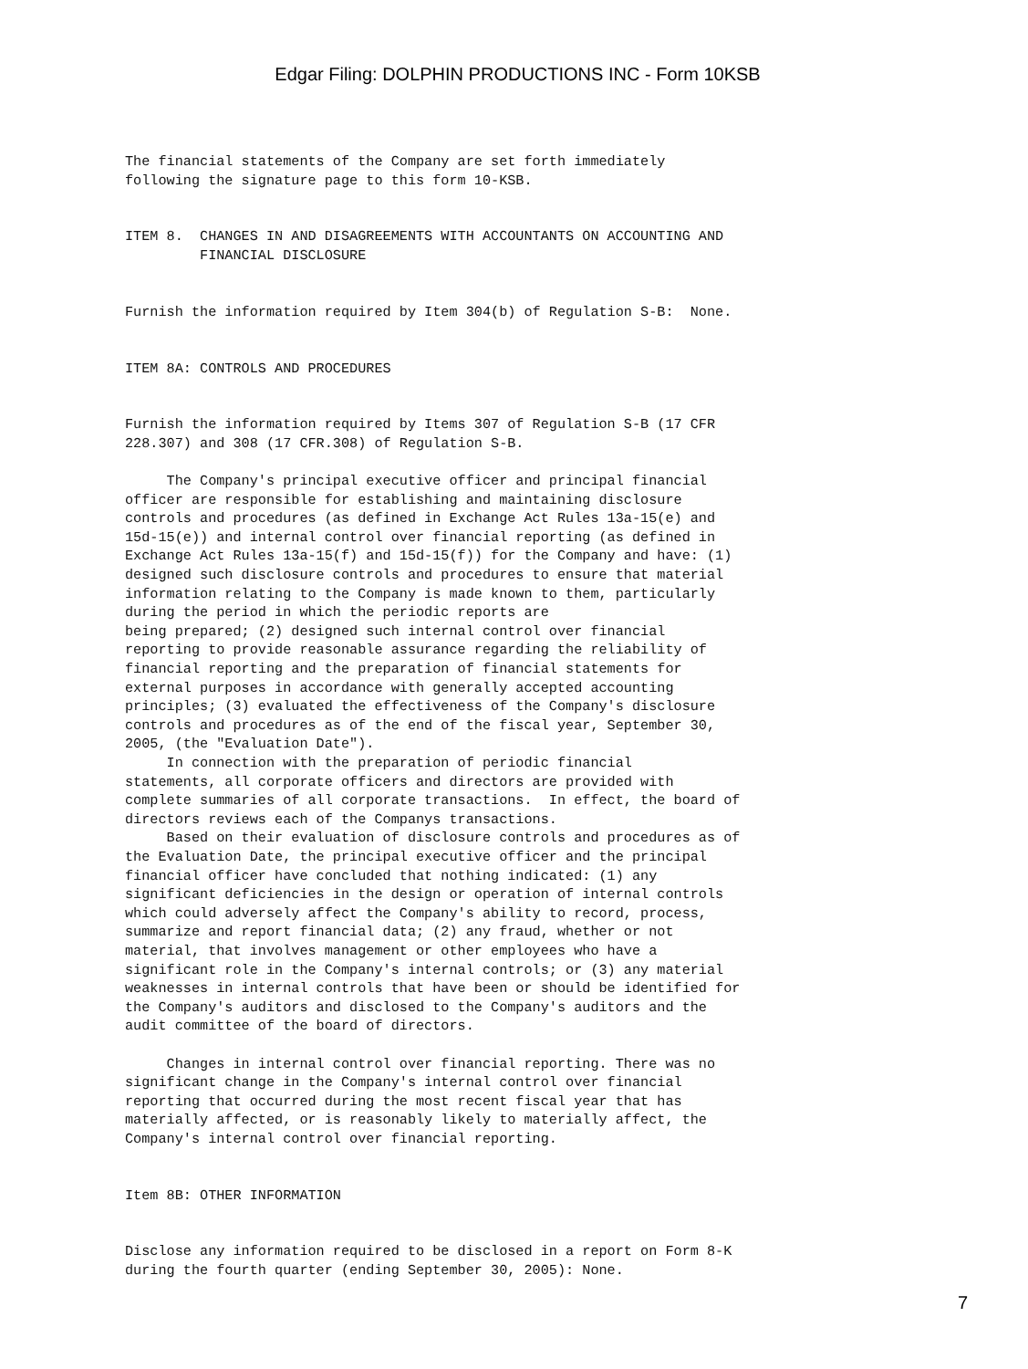Edgar Filing: DOLPHIN PRODUCTIONS INC - Form 10KSB
The financial statements of the Company are set forth immediately
following the signature page to this form 10-KSB.


ITEM 8.  CHANGES IN AND DISAGREEMENTS WITH ACCOUNTANTS ON ACCOUNTING AND
         FINANCIAL DISCLOSURE


Furnish the information required by Item 304(b) of Regulation S-B:  None.


ITEM 8A: CONTROLS AND PROCEDURES


Furnish the information required by Items 307 of Regulation S-B (17 CFR
228.307) and 308 (17 CFR.308) of Regulation S-B.

     The Company's principal executive officer and principal financial
officer are responsible for establishing and maintaining disclosure
controls and procedures (as defined in Exchange Act Rules 13a-15(e) and
15d-15(e)) and internal control over financial reporting (as defined in
Exchange Act Rules 13a-15(f) and 15d-15(f)) for the Company and have: (1)
designed such disclosure controls and procedures to ensure that material
information relating to the Company is made known to them, particularly
during the period in which the periodic reports are
being prepared; (2) designed such internal control over financial
reporting to provide reasonable assurance regarding the reliability of
financial reporting and the preparation of financial statements for
external purposes in accordance with generally accepted accounting
principles; (3) evaluated the effectiveness of the Company's disclosure
controls and procedures as of the end of the fiscal year, September 30,
2005, (the "Evaluation Date").
     In connection with the preparation of periodic financial
statements, all corporate officers and directors are provided with
complete summaries of all corporate transactions.  In effect, the board of
directors reviews each of the Companys transactions.
     Based on their evaluation of disclosure controls and procedures as of
the Evaluation Date, the principal executive officer and the principal
financial officer have concluded that nothing indicated: (1) any
significant deficiencies in the design or operation of internal controls
which could adversely affect the Company's ability to record, process,
summarize and report financial data; (2) any fraud, whether or not
material, that involves management or other employees who have a
significant role in the Company's internal controls; or (3) any material
weaknesses in internal controls that have been or should be identified for
the Company's auditors and disclosed to the Company's auditors and the
audit committee of the board of directors.

     Changes in internal control over financial reporting. There was no
significant change in the Company's internal control over financial
reporting that occurred during the most recent fiscal year that has
materially affected, or is reasonably likely to materially affect, the
Company's internal control over financial reporting.


Item 8B: OTHER INFORMATION


Disclose any information required to be disclosed in a report on Form 8-K
during the fourth quarter (ending September 30, 2005): None.
7